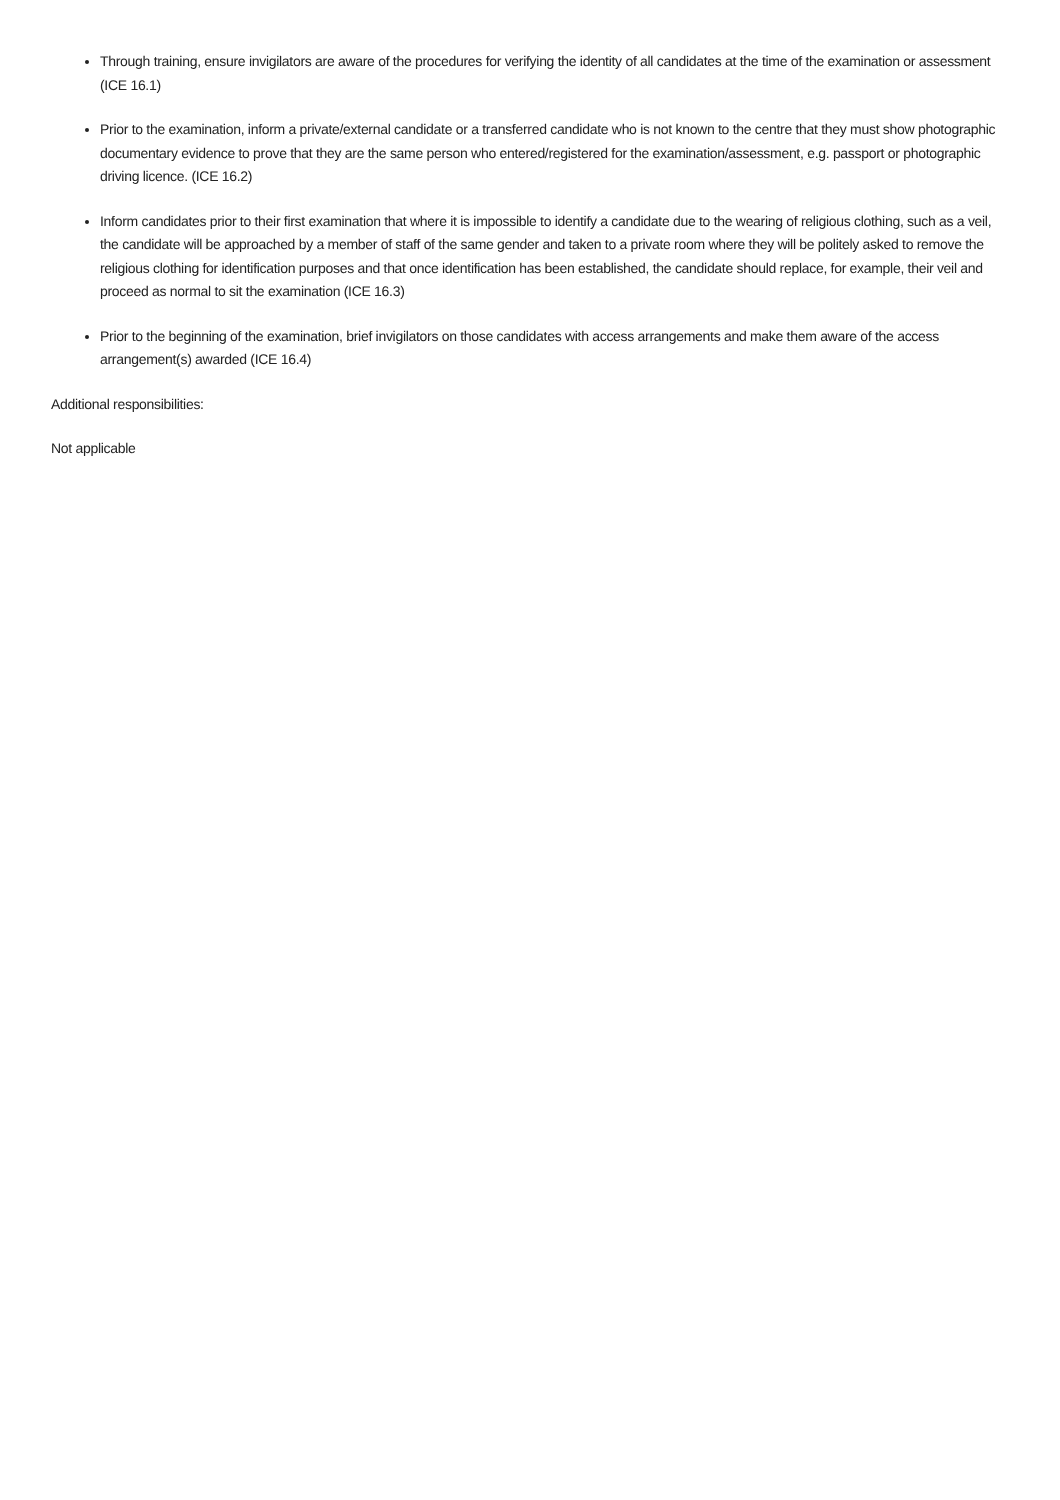Through training, ensure invigilators are aware of the procedures for verifying the identity of all candidates at the time of the examination or assessment (ICE 16.1)
Prior to the examination, inform a private/external candidate or a transferred candidate who is not known to the centre that they must show photographic documentary evidence to prove that they are the same person who entered/registered for the examination/assessment, e.g. passport or photographic driving licence. (ICE 16.2)
Inform candidates prior to their first examination that where it is impossible to identify a candidate due to the wearing of religious clothing, such as a veil, the candidate will be approached by a member of staff of the same gender and taken to a private room where they will be politely asked to remove the religious clothing for identification purposes and that once identification has been established, the candidate should replace, for example, their veil and proceed as normal to sit the examination (ICE 16.3)
Prior to the beginning of the examination, brief invigilators on those candidates with access arrangements and make them aware of the access arrangement(s) awarded (ICE 16.4)
Additional responsibilities:
Not applicable